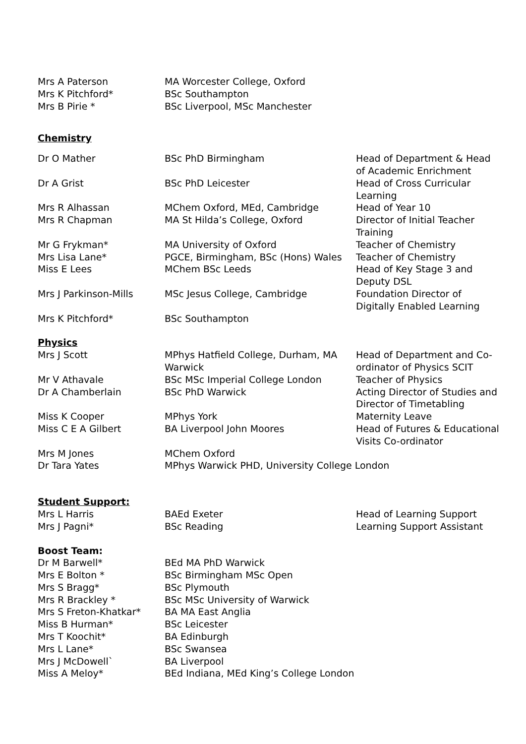| Mrs A Paterson | MA Worcester College, Oxford | |
| Mrs K Pitchford* | BSc Southampton | |
| Mrs B Pirie * | BSc Liverpool, MSc Manchester | |
Chemistry
| Dr O Mather | BSc PhD Birmingham | Head of Department & Head of Academic Enrichment |
| Dr A Grist | BSc PhD Leicester | Head of Cross Curricular Learning |
| Mrs R Alhassan | MChem Oxford, MEd, Cambridge | Head of Year 10 |
| Mrs R Chapman | MA St Hilda’s College, Oxford | Director of Initial Teacher Training |
| Mr G Frykman* | MA University of Oxford | Teacher of Chemistry |
| Mrs Lisa Lane* | PGCE, Birmingham, BSc (Hons) Wales | Teacher of Chemistry |
| Miss E Lees | MChem BSc Leeds | Head of Key Stage 3 and Deputy DSL |
| Mrs J Parkinson-Mills | MSc Jesus College, Cambridge | Foundation Director of Digitally Enabled Learning |
| Mrs K Pitchford* | BSc Southampton | |
Physics
| Mrs J Scott | MPhys Hatfield College, Durham, MA Warwick | Head of Department and Co-ordinator of Physics SCIT |
| Mr V Athavale | BSc MSc Imperial College London | Teacher of Physics |
| Dr A Chamberlain | BSc PhD Warwick | Acting Director of Studies and Director of Timetabling |
| Miss K Cooper | MPhys York | Maternity Leave |
| Miss C E A Gilbert | BA Liverpool John Moores | Head of Futures & Educational Visits Co-ordinator |
| Mrs M Jones | MChem Oxford | |
| Dr Tara Yates | MPhys Warwick PHD, University College London | |
Student Support:
| Mrs L Harris | BAEd Exeter | Head of Learning Support |
| Mrs J Pagni* | BSc Reading | Learning Support Assistant |
Boost Team:
| Dr M Barwell* | BEd MA PhD Warwick |
| Mrs E Bolton * | BSc Birmingham MSc Open |
| Mrs S Bragg* | BSc Plymouth |
| Mrs R Brackley * | BSc MSc University of Warwick |
| Mrs S Freton-Khatkar* | BA MA East Anglia |
| Miss B Hurman* | BSc Leicester |
| Mrs T Koochit* | BA Edinburgh |
| Mrs L Lane* | BSc Swansea |
| Mrs J McDowell` | BA Liverpool |
| Miss A Meloy* | BEd Indiana, MEd King’s College London |